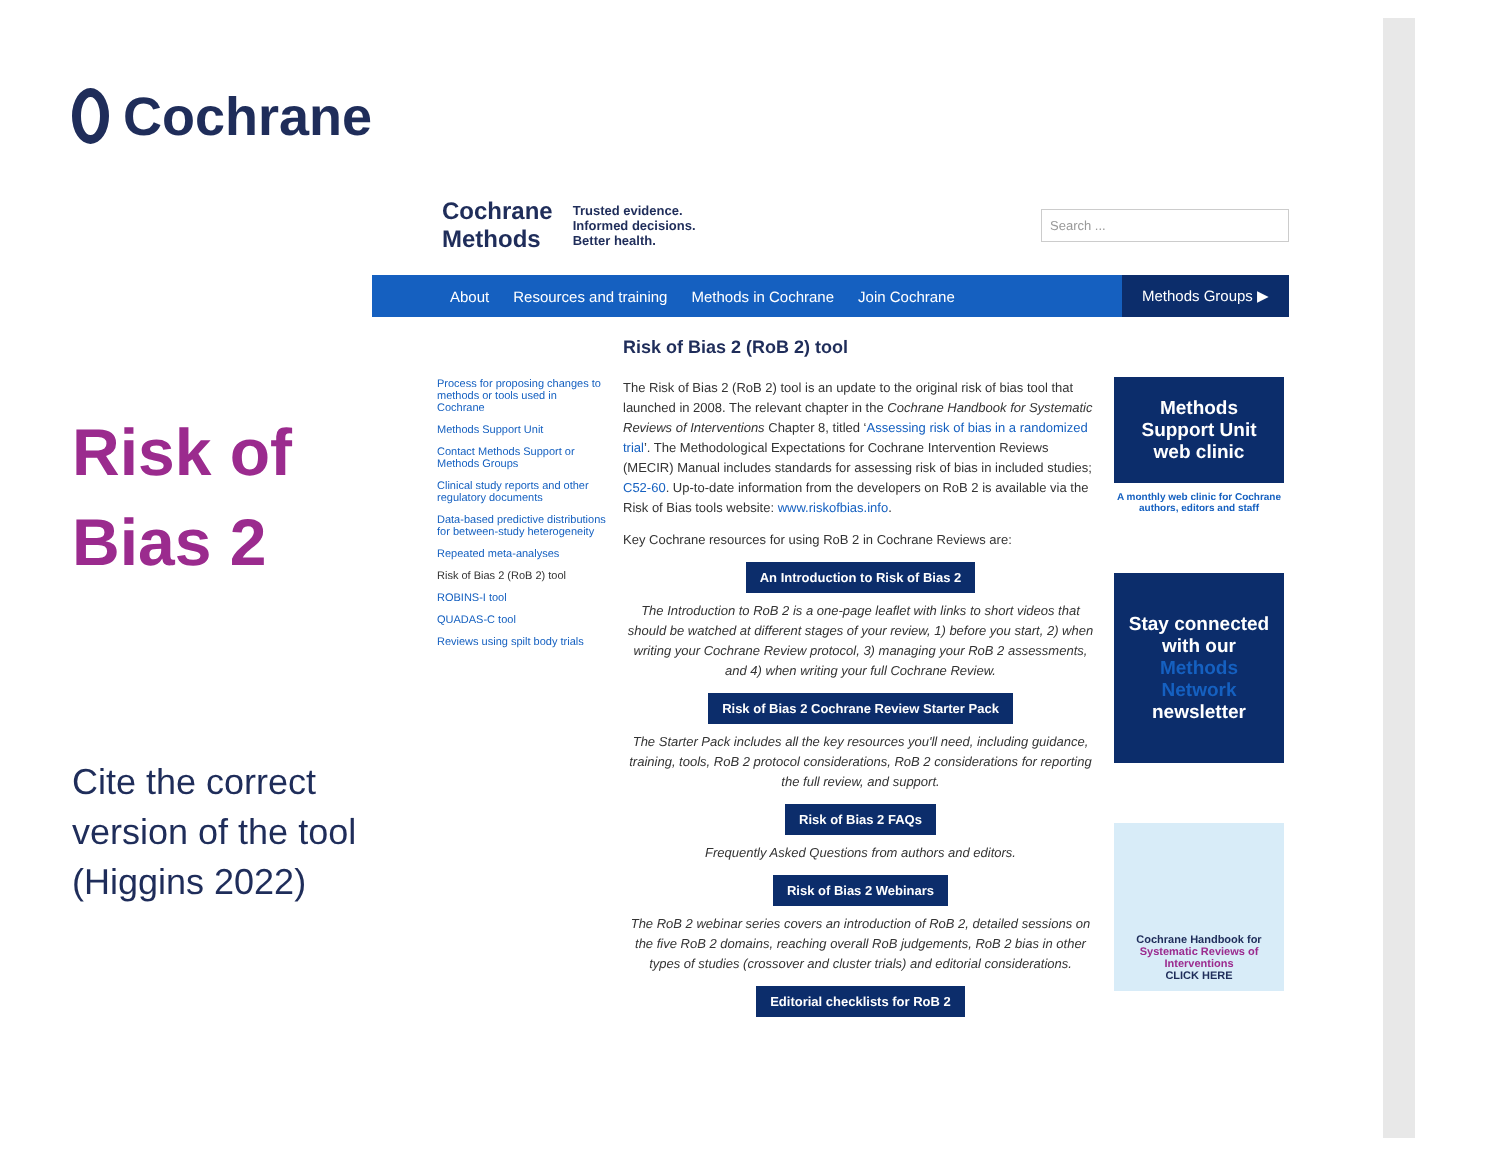Cochrane
Risk of Bias 2
Cite the correct version of the tool (Higgins 2022)
Cochrane
Methods
Trusted evidence.
Informed decisions.
Better health.
Search ...
About Resources and training Methods in Cochrane Join Cochrane Methods Groups ▶
Process for proposing changes to methods or tools used in Cochrane
Methods Support Unit
Contact Methods Support or Methods Groups
Clinical study reports and other regulatory documents
Data-based predictive distributions for between-study heterogeneity
Repeated meta-analyses
Risk of Bias 2 (RoB 2) tool
ROBINS-I tool
QUADAS-C tool
Reviews using spilt body trials
Risk of Bias 2 (RoB 2) tool
The Risk of Bias 2 (RoB 2) tool is an update to the original risk of bias tool that launched in 2008. The relevant chapter in the Cochrane Handbook for Systematic Reviews of Interventions Chapter 8, titled ‘Assessing risk of bias in a randomized trial’. The Methodological Expectations for Cochrane Intervention Reviews (MECIR) Manual includes standards for assessing risk of bias in included studies; C52-60. Up-to-date information from the developers on RoB 2 is available via the Risk of Bias tools website: www.riskofbias.info.
Key Cochrane resources for using RoB 2 in Cochrane Reviews are:
An Introduction to Risk of Bias 2
The Introduction to RoB 2 is a one-page leaflet with links to short videos that should be watched at different stages of your review, 1) before you start, 2) when writing your Cochrane Review protocol, 3) managing your RoB 2 assessments, and 4) when writing your full Cochrane Review.
Risk of Bias 2 Cochrane Review Starter Pack
The Starter Pack includes all the key resources you'll need, including guidance, training, tools, RoB 2 protocol considerations, RoB 2 considerations for reporting the full review, and support.
Risk of Bias 2 FAQs
Frequently Asked Questions from authors and editors.
Risk of Bias 2 Webinars
The RoB 2 webinar series covers an introduction of RoB 2, detailed sessions on the five RoB 2 domains, reaching overall RoB judgements, RoB 2 bias in other types of studies (crossover and cluster trials) and editorial considerations.
Editorial checklists for RoB 2
Methods Support Unit web clinic
A monthly web clinic for Cochrane authors, editors and staff
Stay connected with our Methods Network newsletter
Cochrane Handbook for
Systematic Reviews of Interventions
CLICK HERE